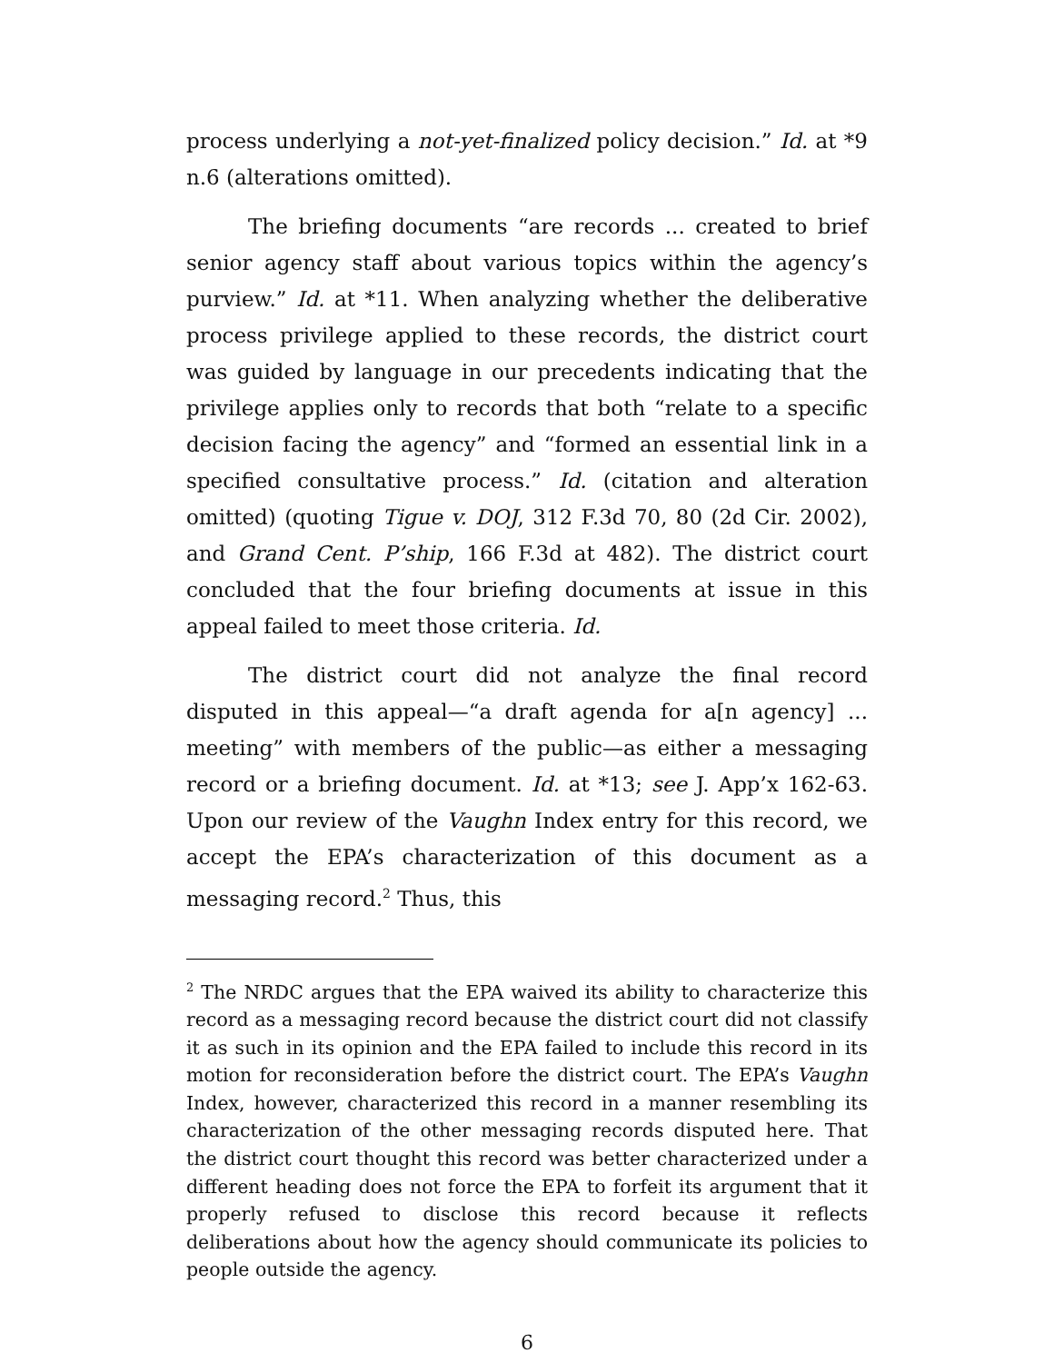process underlying a not-yet-finalized policy decision.” Id. at *9 n.6 (alterations omitted).
The briefing documents “are records ... created to brief senior agency staff about various topics within the agency’s purview.” Id. at *11. When analyzing whether the deliberative process privilege applied to these records, the district court was guided by language in our precedents indicating that the privilege applies only to records that both “relate to a specific decision facing the agency” and “formed an essential link in a specified consultative process.” Id. (citation and alteration omitted) (quoting Tigue v. DOJ, 312 F.3d 70, 80 (2d Cir. 2002), and Grand Cent. P’ship, 166 F.3d at 482). The district court concluded that the four briefing documents at issue in this appeal failed to meet those criteria. Id.
The district court did not analyze the final record disputed in this appeal—“a draft agenda for a[n agency] ... meeting” with members of the public—as either a messaging record or a briefing document. Id. at *13; see J. App’x 162-63. Upon our review of the Vaughn Index entry for this record, we accept the EPA’s characterization of this document as a messaging record.<sup>2</sup> Thus, this
<sup>2</sup> The NRDC argues that the EPA waived its ability to characterize this record as a messaging record because the district court did not classify it as such in its opinion and the EPA failed to include this record in its motion for reconsideration before the district court. The EPA’s Vaughn Index, however, characterized this record in a manner resembling its characterization of the other messaging records disputed here. That the district court thought this record was better characterized under a different heading does not force the EPA to forfeit its argument that it properly refused to disclose this record because it reflects deliberations about how the agency should communicate its policies to people outside the agency.
6